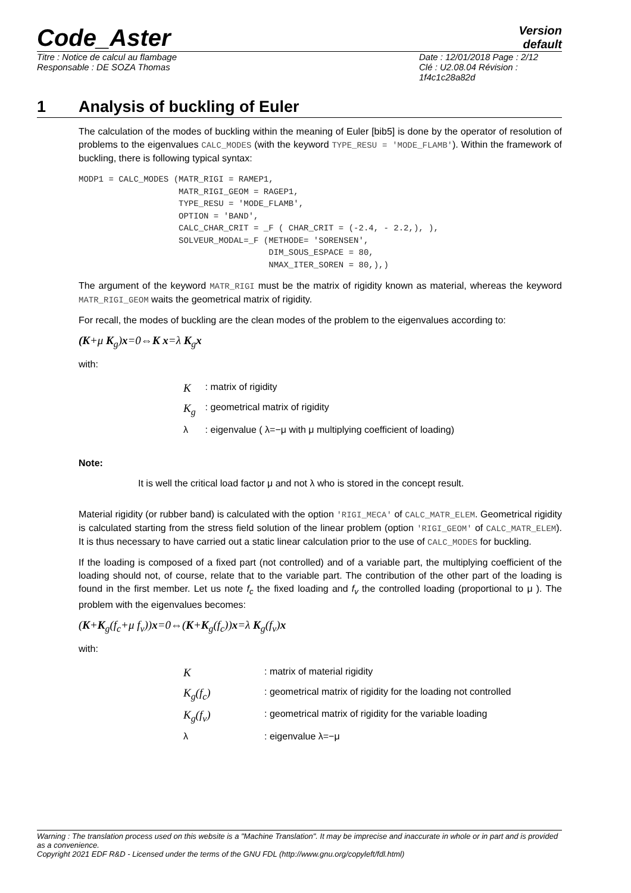Code_Aster
Version
default
Titre : Notice de calcul au flambage
Responsable : DE SOZA Thomas
Date : 12/01/2018 Page : 2/12
Clé : U2.08.04 Révision :
1f4c1c28a82d
1 Analysis of buckling of Euler
The calculation of the modes of buckling within the meaning of Euler [bib5] is done by the operator of resolution of problems to the eigenvalues CALC_MODES (with the keyword TYPE_RESU = 'MODE_FLAMB'). Within the framework of buckling, there is following typical syntax:
MODP1 = CALC_MODES (MATR_RIGI = RAMEP1,
                    MATR_RIGI_GEOM = RAGEP1,
                    TYPE_RESU = 'MODE_FLAMB',
                    OPTION = 'BAND',
                    CALC_CHAR_CRIT = _F ( CHAR_CRIT = (-2.4, - 2.2,), ),
                    SOLVEUR_MODAL=_F (METHODE= 'SORENSEN',
                                      DIM_SOUS_ESPACE = 80,
                                      NMAX_ITER_SOREN = 80,),)
The argument of the keyword MATR_RIGI must be the matrix of rigidity known as material, whereas the keyword MATR_RIGI_GEOM waits the geometrical matrix of rigidity.
For recall, the modes of buckling are the clean modes of the problem to the eigenvalues according to:
(K+μ K<sub>g</sub>)x=0⇔K x=λ K<sub>g</sub>x
with:
| K | : matrix of rigidity |
| K<sub>g</sub> | : geometrical matrix of rigidity |
| λ | : eigenvalue ( λ=−μ with μ multiplying coefficient of loading) |
Note:
It is well the critical load factor μ and not λ who is stored in the concept result.
Material rigidity (or rubber band) is calculated with the option 'RIGI_MECA' of CALC_MATR_ELEM. Geometrical rigidity is calculated starting from the stress field solution of the linear problem (option 'RIGI_GEOM' of CALC_MATR_ELEM). It is thus necessary to have carried out a static linear calculation prior to the use of CALC_MODES for buckling.
If the loading is composed of a fixed part (not controlled) and of a variable part, the multiplying coefficient of the loading should not, of course, relate that to the variable part. The contribution of the other part of the loading is found in the first member. Let us note f<sub>c</sub> the fixed loading and f<sub>v</sub> the controlled loading (proportional to μ ). The problem with the eigenvalues becomes:
(K+K<sub>g</sub>(f<sub>c</sub>+μ f<sub>v</sub>))x=0⇔(K+K<sub>g</sub>(f<sub>c</sub>))x=λ K<sub>g</sub>(f<sub>v</sub>)x
with:
| K | : matrix of material rigidity |
| K<sub>g</sub>(f<sub>c</sub>) | : geometrical matrix of rigidity for the loading not controlled |
| K<sub>g</sub>(f<sub>v</sub>) | : geometrical matrix of rigidity for the variable loading |
| λ | : eigenvalue λ=−μ |
Warning : The translation process used on this website is a "Machine Translation". It may be imprecise and inaccurate in whole or in part and is provided as a convenience.
Copyright 2021 EDF R&D - Licensed under the terms of the GNU FDL (http://www.gnu.org/copyleft/fdl.html)